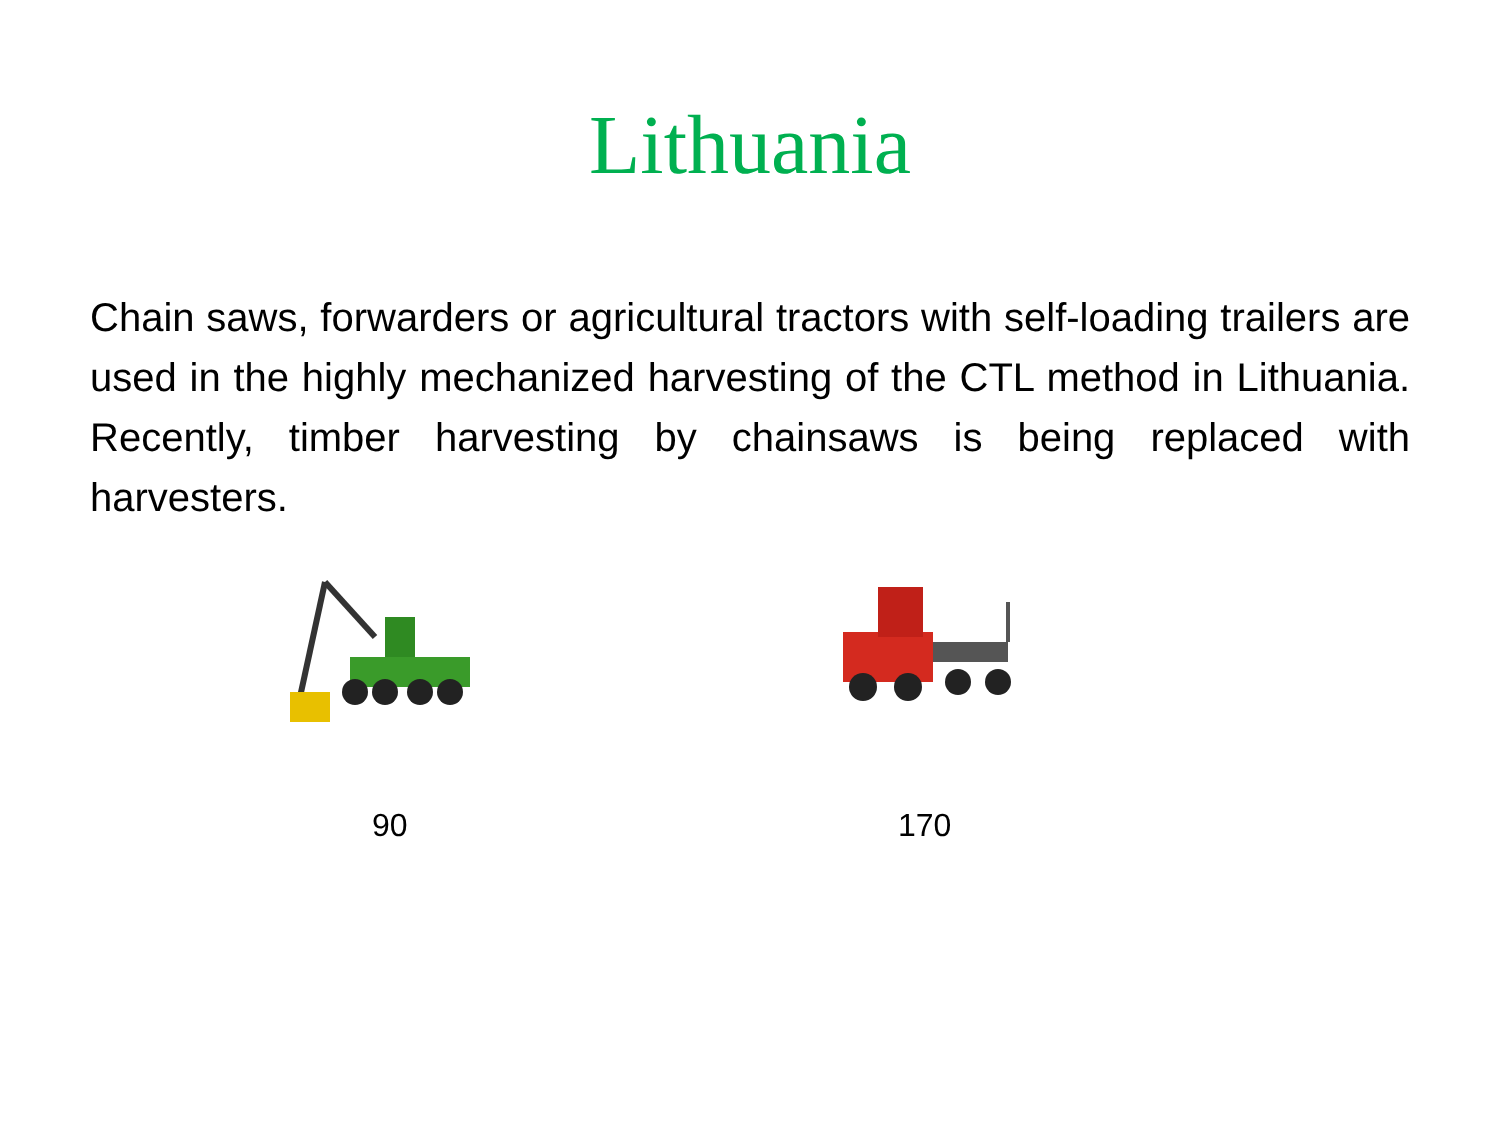Lithuania
Chain saws, forwarders or agricultural tractors with self-loading trailers are used in the highly mechanized harvesting of the CTL method in Lithuania. Recently, timber harvesting by chainsaws is being replaced with harvesters.
90 170